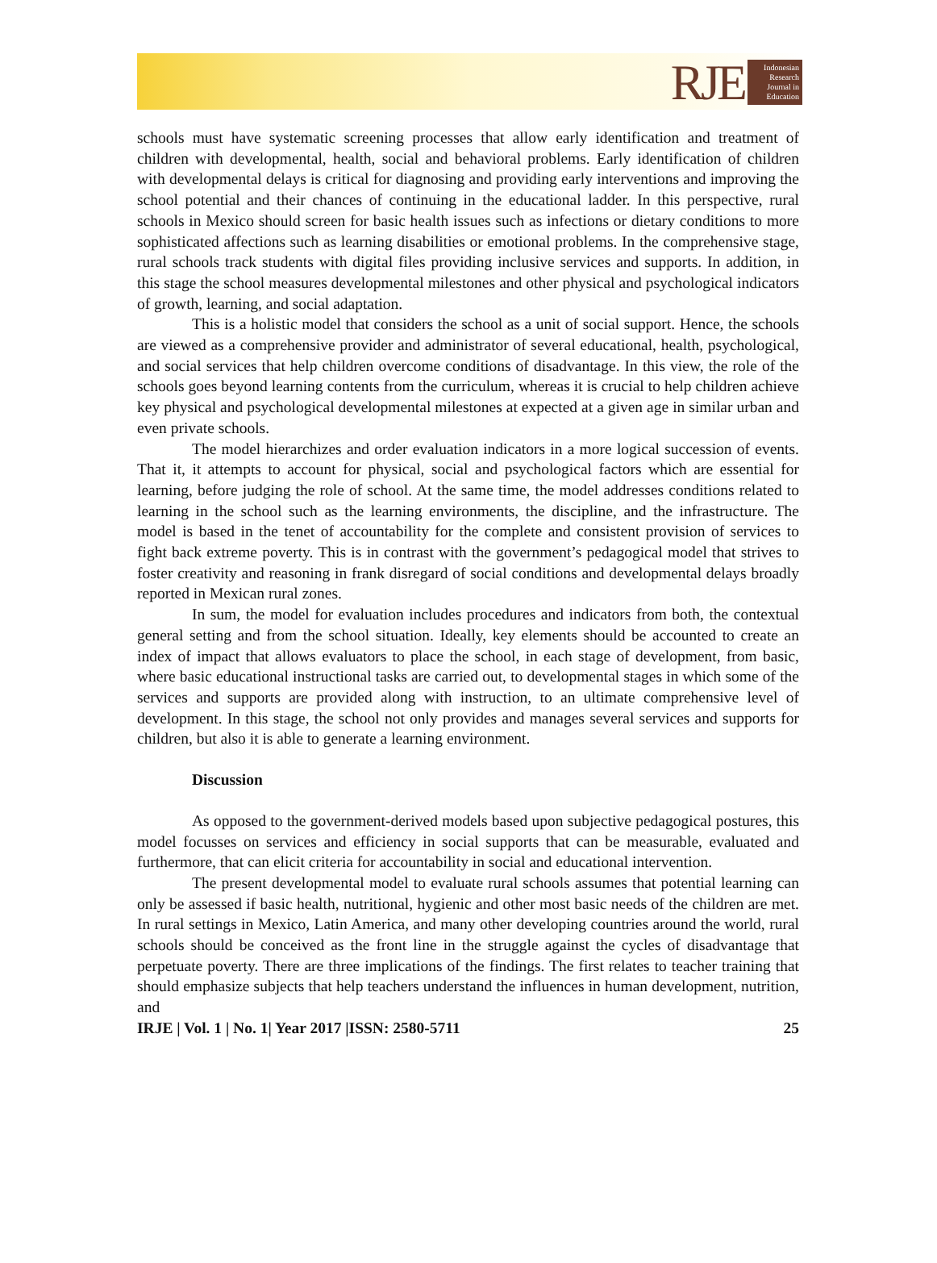RJE
Indonesian Research Journal in Education
schools must have systematic screening processes that allow early identification and treatment of children with developmental, health, social and behavioral problems. Early identification of children with developmental delays is critical for diagnosing and providing early interventions and improving the school potential and their chances of continuing in the educational ladder. In this perspective, rural schools in Mexico should screen for basic health issues such as infections or dietary conditions to more sophisticated affections such as learning disabilities or emotional problems. In the comprehensive stage, rural schools track students with digital files providing inclusive services and supports. In addition, in this stage the school measures developmental milestones and other physical and psychological indicators of growth, learning, and social adaptation.
This is a holistic model that considers the school as a unit of social support. Hence, the schools are viewed as a comprehensive provider and administrator of several educational, health, psychological, and social services that help children overcome conditions of disadvantage. In this view, the role of the schools goes beyond learning contents from the curriculum, whereas it is crucial to help children achieve key physical and psychological developmental milestones at expected at a given age in similar urban and even private schools.
The model hierarchizes and order evaluation indicators in a more logical succession of events. That it, it attempts to account for physical, social and psychological factors which are essential for learning, before judging the role of school. At the same time, the model addresses conditions related to learning in the school such as the learning environments, the discipline, and the infrastructure. The model is based in the tenet of accountability for the complete and consistent provision of services to fight back extreme poverty. This is in contrast with the government’s pedagogical model that strives to foster creativity and reasoning in frank disregard of social conditions and developmental delays broadly reported in Mexican rural zones.
In sum, the model for evaluation includes procedures and indicators from both, the contextual general setting and from the school situation. Ideally, key elements should be accounted to create an index of impact that allows evaluators to place the school, in each stage of development, from basic, where basic educational instructional tasks are carried out, to developmental stages in which some of the services and supports are provided along with instruction, to an ultimate comprehensive level of development. In this stage, the school not only provides and manages several services and supports for children, but also it is able to generate a learning environment.
Discussion
As opposed to the government-derived models based upon subjective pedagogical postures, this model focusses on services and efficiency in social supports that can be measurable, evaluated and furthermore, that can elicit criteria for accountability in social and educational intervention.
The present developmental model to evaluate rural schools assumes that potential learning can only be assessed if basic health, nutritional, hygienic and other most basic needs of the children are met. In rural settings in Mexico, Latin America, and many other developing countries around the world, rural schools should be conceived as the front line in the struggle against the cycles of disadvantage that perpetuate poverty. There are three implications of the findings. The first relates to teacher training that should emphasize subjects that help teachers understand the influences in human development, nutrition, and
IRJE | Vol. 1 | No. 1| Year 2017 |ISSN: 2580-5711 25